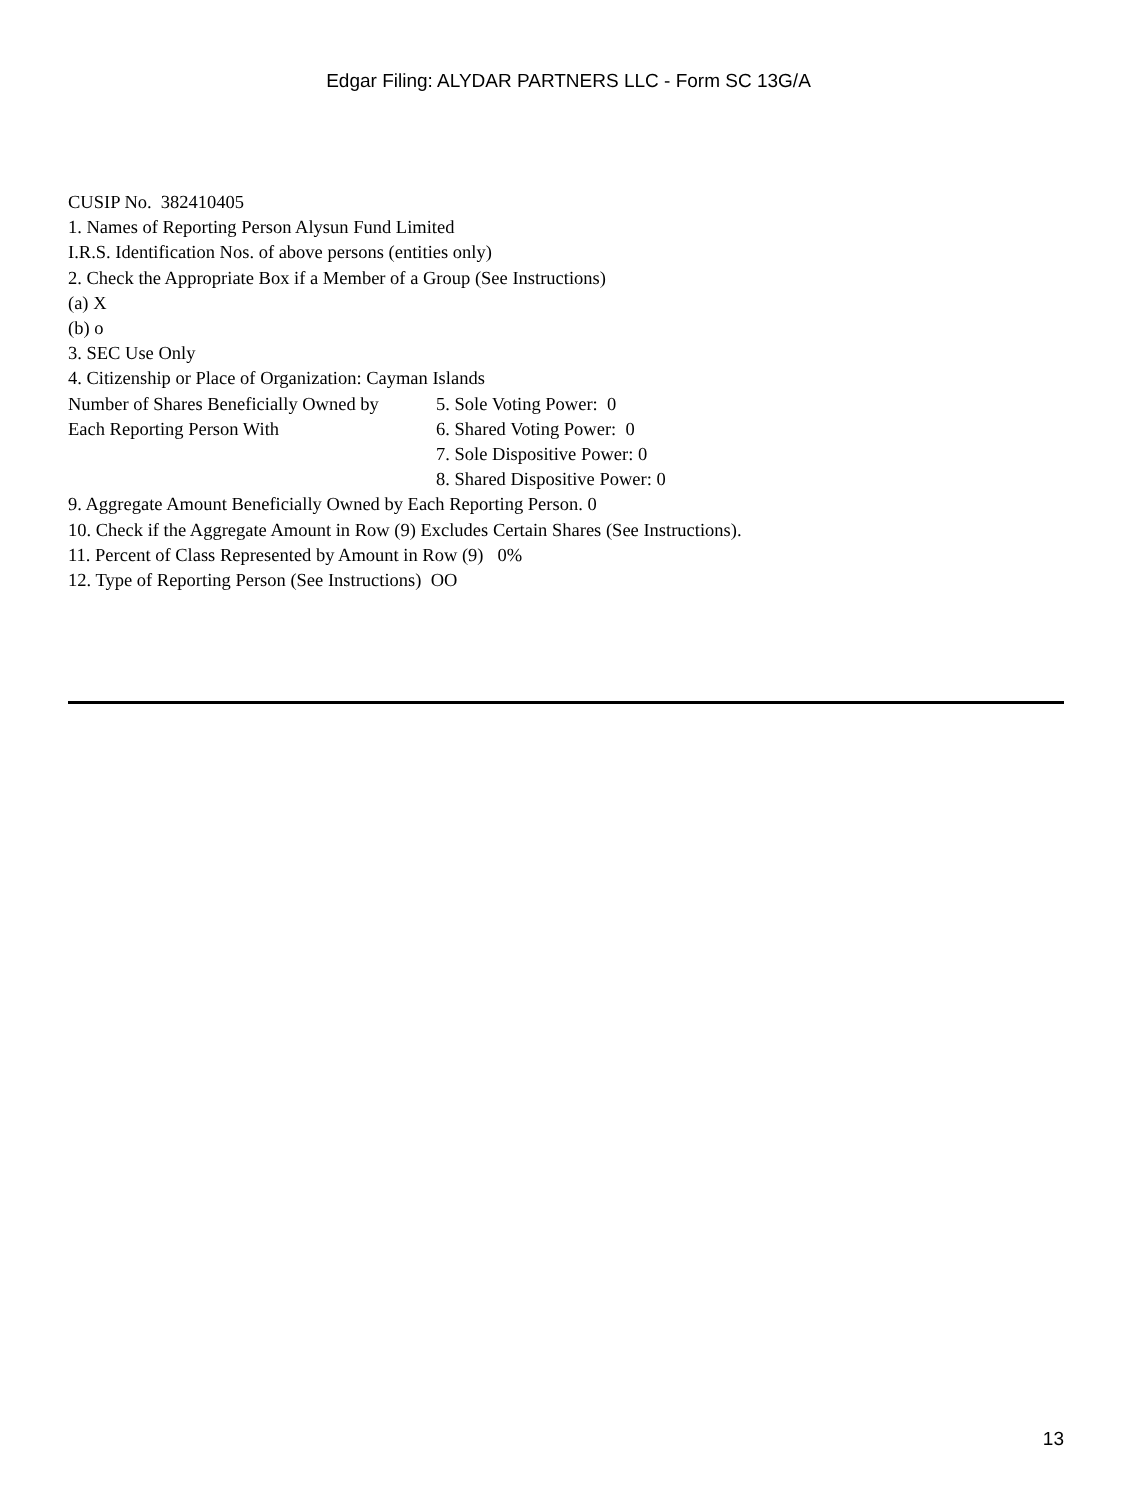Edgar Filing: ALYDAR PARTNERS LLC - Form SC 13G/A
CUSIP No. 382410405
1. Names of Reporting Person Alysun Fund Limited
I.R.S. Identification Nos. of above persons (entities only)
2. Check the Appropriate Box if a Member of a Group (See Instructions)
(a) X
(b) o
3. SEC Use Only
4. Citizenship or Place of Organization: Cayman Islands
| Number of Shares Beneficially Owned by | 5. Sole Voting Power: 0 |
| Each Reporting Person With | 6. Shared Voting Power: 0 |
| | 7. Sole Dispositive Power: 0 |
| | 8. Shared Dispositive Power: 0 |
9. Aggregate Amount Beneficially Owned by Each Reporting Person. 0
10. Check if the Aggregate Amount in Row (9) Excludes Certain Shares (See Instructions).
11. Percent of Class Represented by Amount in Row (9) 0%
12. Type of Reporting Person (See Instructions) OO
13